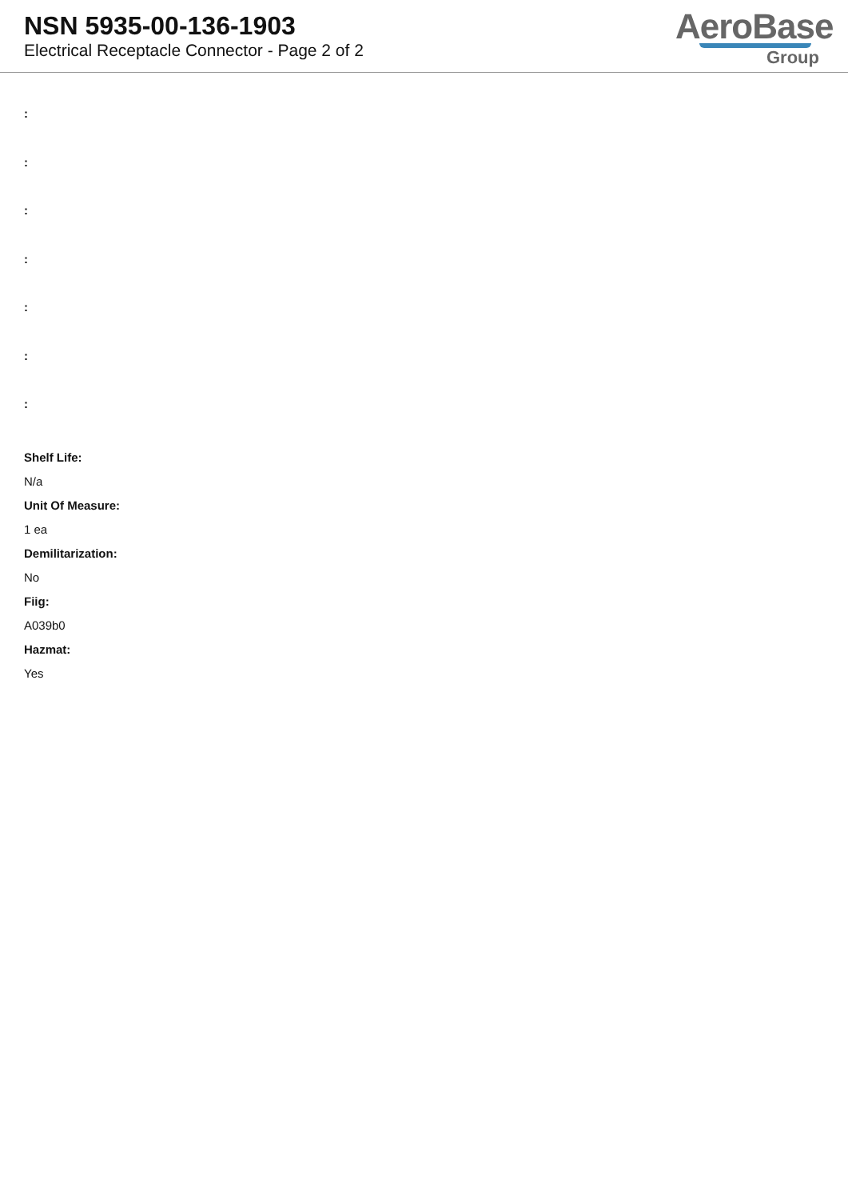NSN 5935-00-136-1903
Electrical Receptacle Connector - Page 2 of 2
AeroBase
Group
:
:
:
:
:
:
:
Shelf Life:
N/a
Unit Of Measure:
1 ea
Demilitarization:
No
Fiig:
A039b0
Hazmat:
Yes